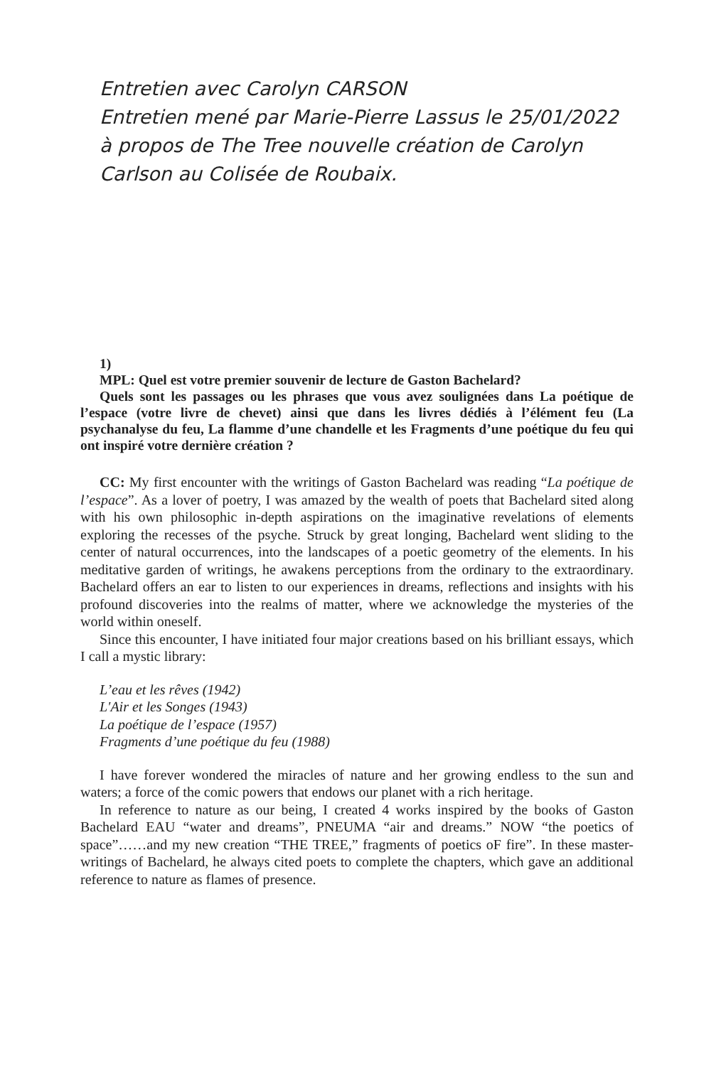Entretien avec Carolyn CARSON
Entretien mené par Marie-Pierre Lassus le 25/01/2022 à propos de The Tree nouvelle création de Carolyn Carlson au Colisée de Roubaix.
1)
MPL: Quel est votre premier souvenir de lecture de Gaston Bachelard?
Quels sont les passages ou les phrases que vous avez soulignées dans La poétique de l’espace (votre livre de chevet) ainsi que dans les livres dédiés à l’élément feu (La psychanalyse du feu, La flamme d’une chandelle et les Fragments d’une poétique du feu qui ont inspiré votre dernière création ?
CC: My first encounter with the writings of Gaston Bachelard was reading “La poétique de l’espace”. As a lover of poetry, I was amazed by the wealth of poets that Bachelard sited along with his own philosophic in-depth aspirations on the imaginative revelations of elements exploring the recesses of the psyche. Struck by great longing, Bachelard went sliding to the center of natural occurrences, into the landscapes of a poetic geometry of the elements. In his meditative garden of writings, he awakens perceptions from the ordinary to the extraordinary. Bachelard offers an ear to listen to our experiences in dreams, reflections and insights with his profound discoveries into the realms of matter, where we acknowledge the mysteries of the world within oneself.
Since this encounter, I have initiated four major creations based on his brilliant essays, which I call a mystic library:
L’eau et les rêves (1942)
L'Air et les Songes (1943)
La poétique de l’espace (1957)
Fragments d’une poétique du feu (1988)
I have forever wondered the miracles of nature and her growing endless to the sun and waters; a force of the comic powers that endows our planet with a rich heritage.
In reference to nature as our being, I created 4 works inspired by the books of Gaston Bachelard EAU “water and dreams”, PNEUMA “air and dreams.” NOW “the poetics of space”……and my new creation “THE TREE,” fragments of poetics oF fire”. In these master-writings of Bachelard, he always cited poets to complete the chapters, which gave an additional reference to nature as flames of presence.